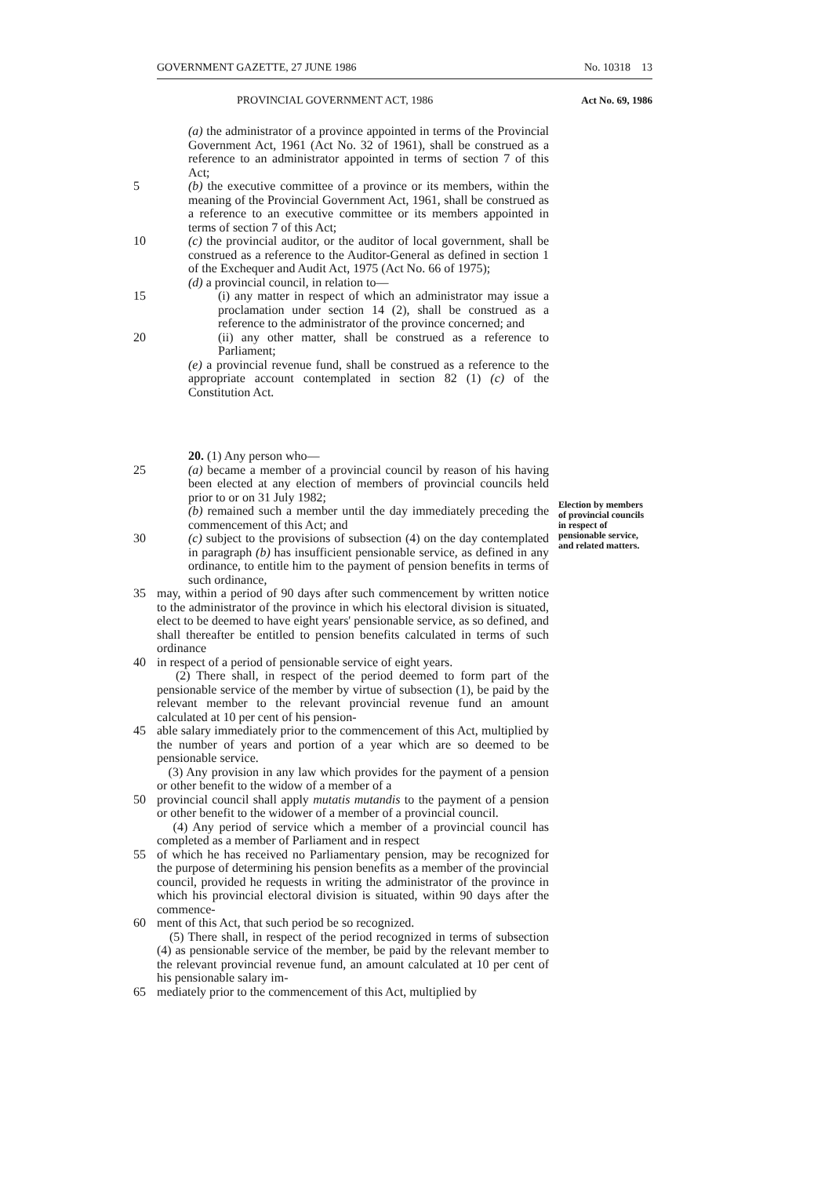GOVERNMENT GAZETTE, 27 JUNE 1986 No. 10318 13
PROVINCIAL GOVERNMENT ACT, 1986 Act No. 69, 1986
(a) the administrator of a province appointed in terms of the Provincial Government Act, 1961 (Act No. 32 of 1961), shall be construed as a reference to an administrator appointed in terms of section 7 of this Act;
5 (b) the executive committee of a province or its members, within the meaning of the Provincial Government Act, 1961, shall be construed as a reference to an executive committee or its members appointed in terms of section 7 of this Act;
10 (c) the provincial auditor, or the auditor of local government, shall be construed as a reference to the Auditor-General as defined in section 1 of the Exchequer and Audit Act, 1975 (Act No. 66 of 1975);
(d) a provincial council, in relation to—
15 (i) any matter in respect of which an administrator may issue a proclamation under section 14 (2), shall be construed as a reference to the administrator of the province concerned; and
20 (ii) any other matter, shall be construed as a reference to Parliament;
(e) a provincial revenue fund, shall be construed as a reference to the appropriate account contemplated in section 82 (1) (c) of the Constitution Act.
20. (1) Any person who—
25 (a) became a member of a provincial council by reason of his having been elected at any election of members of provincial councils held prior to or on 31 July 1982;
(b) remained such a member until the day immediately preceding the commencement of this Act; and
30 (c) subject to the provisions of subsection (4) on the day contemplated in paragraph (b) has insufficient pensionable service, as defined in any ordinance, to entitle him to the payment of pension benefits in terms of such ordinance,
35 may, within a period of 90 days after such commencement by written notice to the administrator of the province in which his electoral division is situated, elect to be deemed to have eight years' pensionable service, as so defined, and shall thereafter be entitled to pension benefits calculated in terms of such ordinance
40 in respect of a period of pensionable service of eight years.
(2) There shall, in respect of the period deemed to form part of the pensionable service of the member by virtue of subsection (1), be paid by the relevant member to the relevant provincial revenue fund an amount calculated at 10 per cent of his pension-
45 able salary immediately prior to the commencement of this Act, multiplied by the number of years and portion of a year which are so deemed to be pensionable service.
(3) Any provision in any law which provides for the payment of a pension or other benefit to the widow of a member of a
50 provincial council shall apply mutatis mutandis to the payment of a pension or other benefit to the widower of a member of a provincial council.
(4) Any period of service which a member of a provincial council has completed as a member of Parliament and in respect
55 of which he has received no Parliamentary pension, may be recognized for the purpose of determining his pension benefits as a member of the provincial council, provided he requests in writing the administrator of the province in which his provincial electoral division is situated, within 90 days after the commence-
60 ment of this Act, that such period be so recognized.
(5) There shall, in respect of the period recognized in terms of subsection (4) as pensionable service of the member, be paid by the relevant member to the relevant provincial revenue fund, an amount calculated at 10 per cent of his pensionable salary im-
65 mediately prior to the commencement of this Act, multiplied by
Election by members of provincial councils in respect of pensionable service, and related matters.